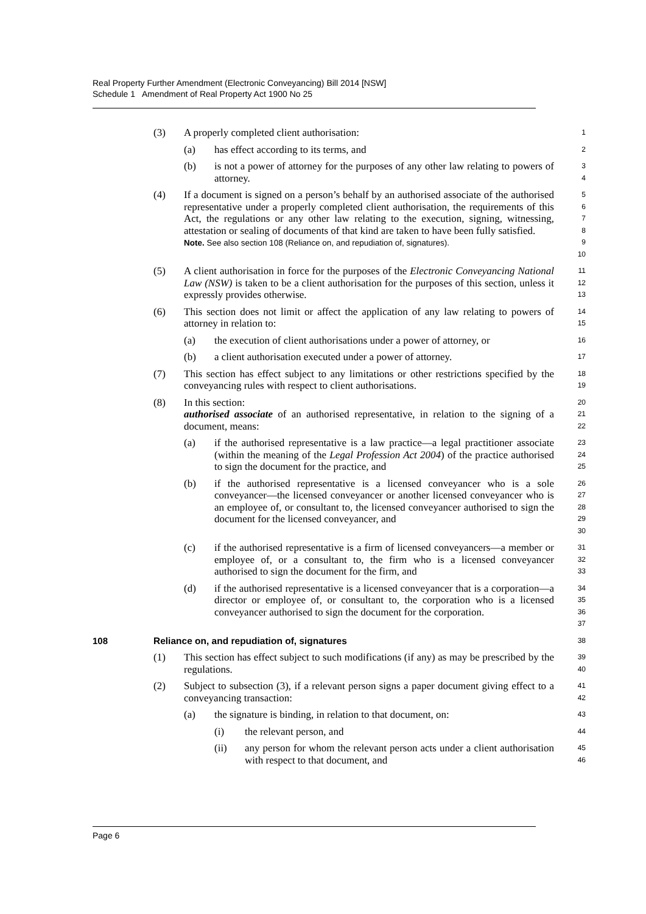Real Property Further Amendment (Electronic Conveyancing) Bill 2014 [NSW]
Schedule 1 Amendment of Real Property Act 1900 No 25
(3) A properly completed client authorisation:
1
(a) has effect according to its terms, and
2
(b) is not a power of attorney for the purposes of any other law relating to powers of attorney.
3
4
(4) If a document is signed on a person’s behalf by an authorised associate of the authorised representative under a properly completed client authorisation, the requirements of this Act, the regulations or any other law relating to the execution, signing, witnessing, attestation or sealing of documents of that kind are taken to have been fully satisfied.
Note. See also section 108 (Reliance on, and repudiation of, signatures).
5
6
7
8
9
10
(5) A client authorisation in force for the purposes of the Electronic Conveyancing National Law (NSW) is taken to be a client authorisation for the purposes of this section, unless it expressly provides otherwise.
11
12
13
(6) This section does not limit or affect the application of any law relating to powers of attorney in relation to:
14
15
(a) the execution of client authorisations under a power of attorney, or
16
(b) a client authorisation executed under a power of attorney.
17
(7) This section has effect subject to any limitations or other restrictions specified by the conveyancing rules with respect to client authorisations.
18
19
(8) In this section:
authorised associate of an authorised representative, in relation to the signing of a document, means:
20
21
22
(a) if the authorised representative is a law practice—a legal practitioner associate (within the meaning of the Legal Profession Act 2004) of the practice authorised to sign the document for the practice, and
23
24
25
(b) if the authorised representative is a licensed conveyancer who is a sole conveyancer—the licensed conveyancer or another licensed conveyancer who is an employee of, or consultant to, the licensed conveyancer authorised to sign the document for the licensed conveyancer, and
26
27
28
29
30
(c) if the authorised representative is a firm of licensed conveyancers—a member or employee of, or a consultant to, the firm who is a licensed conveyancer authorised to sign the document for the firm, and
31
32
33
(d) if the authorised representative is a licensed conveyancer that is a corporation—a director or employee of, or consultant to, the corporation who is a licensed conveyancer authorised to sign the document for the corporation.
34
35
36
37
108 Reliance on, and repudiation of, signatures
38
(1) This section has effect subject to such modifications (if any) as may be prescribed by the regulations.
39
40
(2) Subject to subsection (3), if a relevant person signs a paper document giving effect to a conveyancing transaction:
41
42
(a) the signature is binding, in relation to that document, on:
43
(i) the relevant person, and
44
(ii) any person for whom the relevant person acts under a client authorisation with respect to that document, and
45
46
Page 6